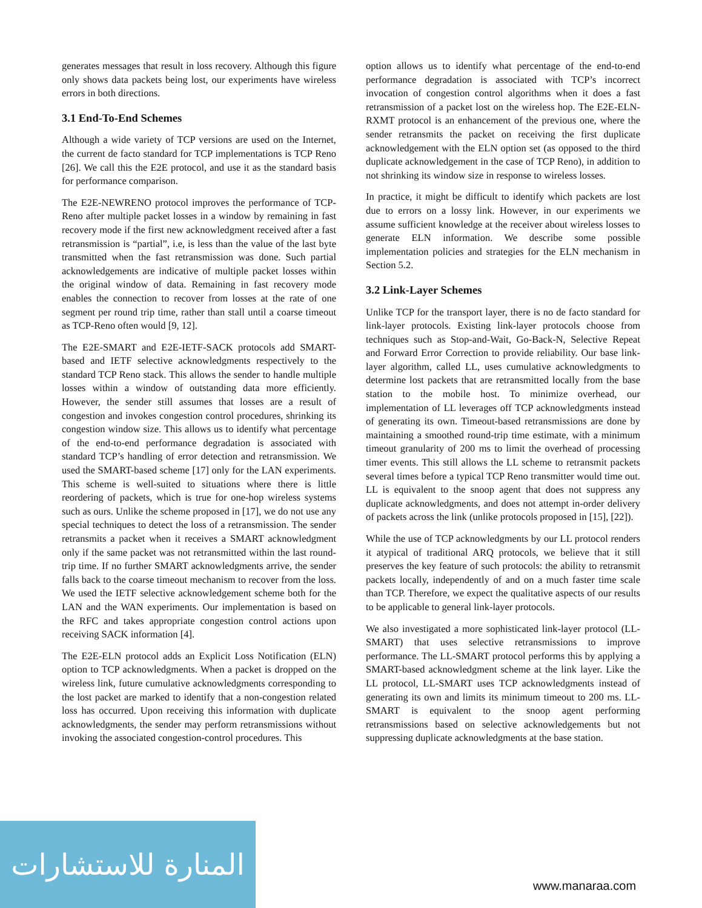generates messages that result in loss recovery. Although this figure only shows data packets being lost, our experiments have wireless errors in both directions.
3.1 End-To-End Schemes
Although a wide variety of TCP versions are used on the Internet, the current de facto standard for TCP implementations is TCP Reno [26]. We call this the E2E protocol, and use it as the standard basis for performance comparison.
The E2E-NEWRENO protocol improves the performance of TCP-Reno after multiple packet losses in a window by remaining in fast recovery mode if the first new acknowledgment received after a fast retransmission is “partial”, i.e, is less than the value of the last byte transmitted when the fast retransmission was done. Such partial acknowledgements are indicative of multiple packet losses within the original window of data. Remaining in fast recovery mode enables the connection to recover from losses at the rate of one segment per round trip time, rather than stall until a coarse timeout as TCP-Reno often would [9, 12].
The E2E-SMART and E2E-IETF-SACK protocols add SMART-based and IETF selective acknowledgments respectively to the standard TCP Reno stack. This allows the sender to handle multiple losses within a window of outstanding data more efficiently. However, the sender still assumes that losses are a result of congestion and invokes congestion control procedures, shrinking its congestion window size. This allows us to identify what percentage of the end-to-end performance degradation is associated with standard TCP’s handling of error detection and retransmission. We used the SMART-based scheme [17] only for the LAN experiments. This scheme is well-suited to situations where there is little reordering of packets, which is true for one-hop wireless systems such as ours. Unlike the scheme proposed in [17], we do not use any special techniques to detect the loss of a retransmission. The sender retransmits a packet when it receives a SMART acknowledgment only if the same packet was not retransmitted within the last round-trip time. If no further SMART acknowledgments arrive, the sender falls back to the coarse timeout mechanism to recover from the loss. We used the IETF selective acknowledgement scheme both for the LAN and the WAN experiments. Our implementation is based on the RFC and takes appropriate congestion control actions upon receiving SACK information [4].
The E2E-ELN protocol adds an Explicit Loss Notification (ELN) option to TCP acknowledgments. When a packet is dropped on the wireless link, future cumulative acknowledgments corresponding to the lost packet are marked to identify that a non-congestion related loss has occurred. Upon receiving this information with duplicate acknowledgments, the sender may perform retransmissions without invoking the associated congestion-control procedures. This
option allows us to identify what percentage of the end-to-end performance degradation is associated with TCP’s incorrect invocation of congestion control algorithms when it does a fast retransmission of a packet lost on the wireless hop. The E2E-ELN-RXMT protocol is an enhancement of the previous one, where the sender retransmits the packet on receiving the first duplicate acknowledgement with the ELN option set (as opposed to the third duplicate acknowledgement in the case of TCP Reno), in addition to not shrinking its window size in response to wireless losses.
In practice, it might be difficult to identify which packets are lost due to errors on a lossy link. However, in our experiments we assume sufficient knowledge at the receiver about wireless losses to generate ELN information. We describe some possible implementation policies and strategies for the ELN mechanism in Section 5.2.
3.2 Link-Layer Schemes
Unlike TCP for the transport layer, there is no de facto standard for link-layer protocols. Existing link-layer protocols choose from techniques such as Stop-and-Wait, Go-Back-N, Selective Repeat and Forward Error Correction to provide reliability. Our base link-layer algorithm, called LL, uses cumulative acknowledgments to determine lost packets that are retransmitted locally from the base station to the mobile host. To minimize overhead, our implementation of LL leverages off TCP acknowledgments instead of generating its own. Timeout-based retransmissions are done by maintaining a smoothed round-trip time estimate, with a minimum timeout granularity of 200 ms to limit the overhead of processing timer events. This still allows the LL scheme to retransmit packets several times before a typical TCP Reno transmitter would time out. LL is equivalent to the snoop agent that does not suppress any duplicate acknowledgments, and does not attempt in-order delivery of packets across the link (unlike protocols proposed in [15], [22]).
While the use of TCP acknowledgments by our LL protocol renders it atypical of traditional ARQ protocols, we believe that it still preserves the key feature of such protocols: the ability to retransmit packets locally, independently of and on a much faster time scale than TCP. Therefore, we expect the qualitative aspects of our results to be applicable to general link-layer protocols.
We also investigated a more sophisticated link-layer protocol (LL-SMART) that uses selective retransmissions to improve performance. The LL-SMART protocol performs this by applying a SMART-based acknowledgment scheme at the link layer. Like the LL protocol, LL-SMART uses TCP acknowledgments instead of generating its own and limits its minimum timeout to 200 ms. LL-SMART is equivalent to the snoop agent performing retransmissions based on selective acknowledgements but not suppressing duplicate acknowledgments at the base station.
المنارة للاستشارات
www.manaraa.com